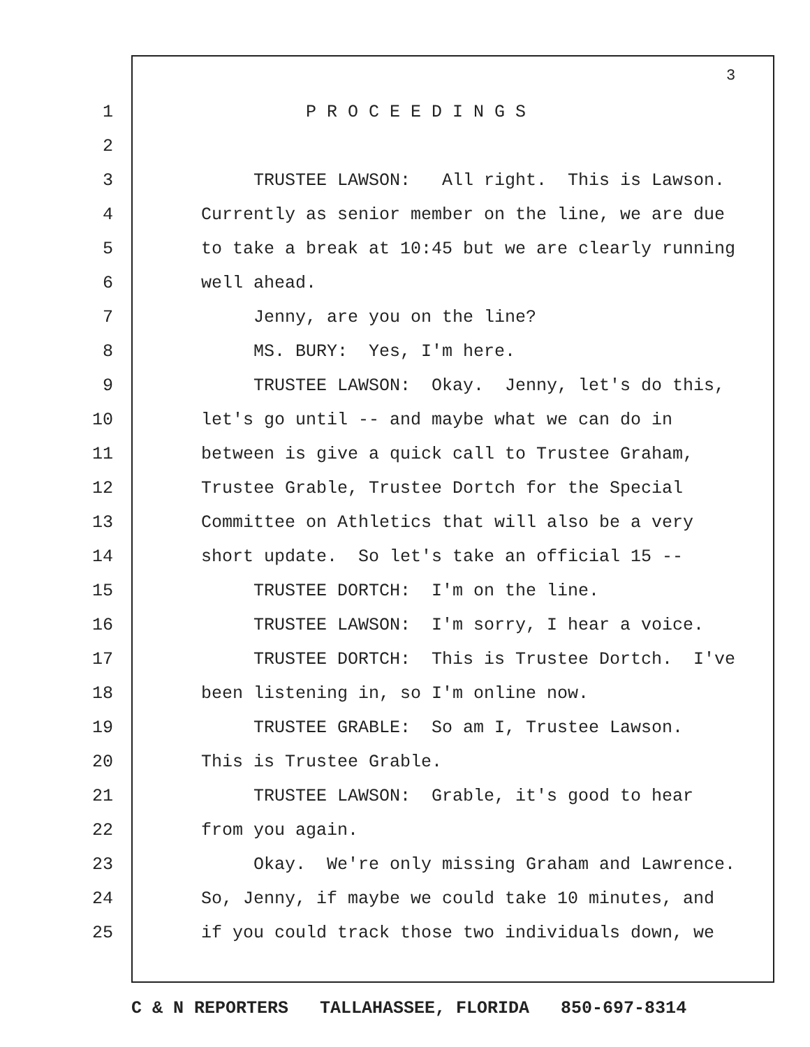3
1 P R O C E E D I N G S
2
3 TRUSTEE LAWSON: All right. This is Lawson.
4 Currently as senior member on the line, we are due
5 to take a break at 10:45 but we are clearly running
6 well ahead.
7 Jenny, are you on the line?
8 MS. BURY: Yes, I'm here.
9 TRUSTEE LAWSON: Okay. Jenny, let's do this,
10 let's go until -- and maybe what we can do in
11 between is give a quick call to Trustee Graham,
12 Trustee Grable, Trustee Dortch for the Special
13 Committee on Athletics that will also be a very
14 short update. So let's take an official 15 --
15 TRUSTEE DORTCH: I'm on the line.
16 TRUSTEE LAWSON: I'm sorry, I hear a voice.
17 TRUSTEE DORTCH: This is Trustee Dortch. I've
18 been listening in, so I'm online now.
19 TRUSTEE GRABLE: So am I, Trustee Lawson.
20 This is Trustee Grable.
21 TRUSTEE LAWSON: Grable, it's good to hear
22 from you again.
23 Okay. We're only missing Graham and Lawrence.
24 So, Jenny, if maybe we could take 10 minutes, and
25 if you could track those two individuals down, we
C & N REPORTERS TALLAHASSEE, FLORIDA 850-697-8314